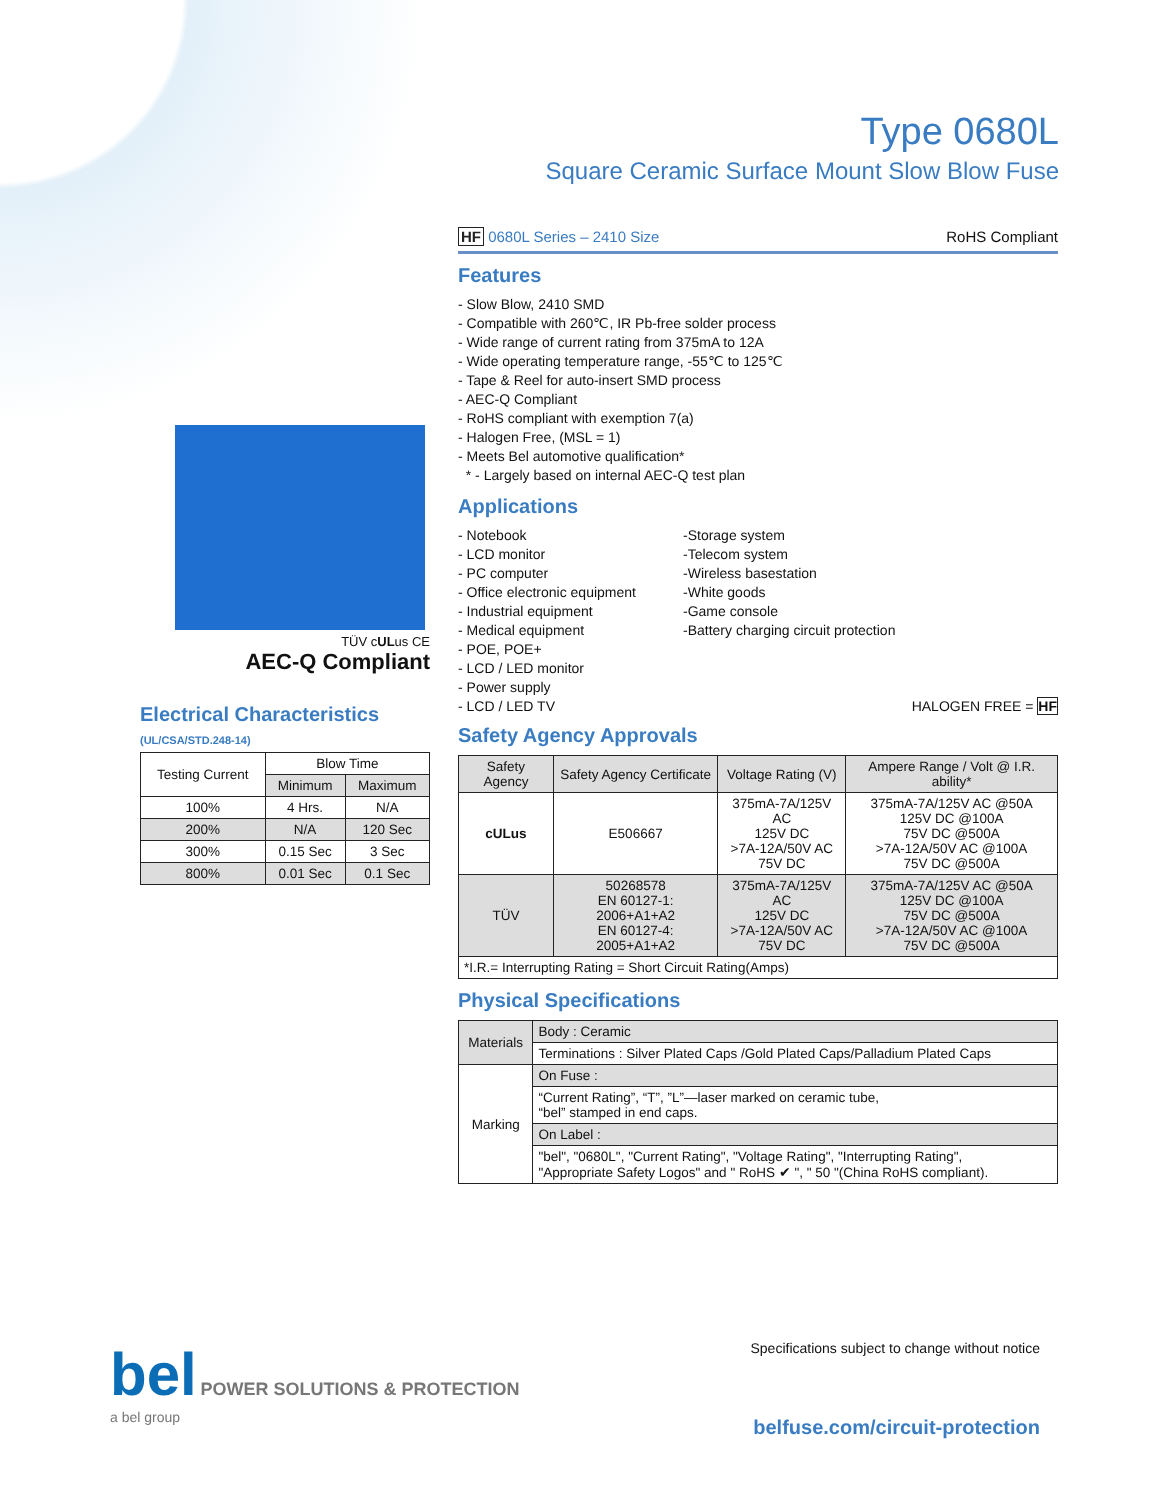Type 0680L
Square Ceramic Surface Mount Slow Blow Fuse
TÜV cULus CE
AEC-Q Compliant
Electrical Characteristics
(UL/CSA/STD.248-14)
| Testing Current | Blow Time | |
| --- | --- | --- |
| | Minimum | Maximum |
| 100% | 4 Hrs. | N/A |
| 200% | N/A | 120 Sec |
| 300% | 0.15 Sec | 3 Sec |
| 800% | 0.01 Sec | 0.1 Sec |
HF 0680L Series – 2410 Size RoHS Compliant
Features
- Slow Blow, 2410 SMD
- Compatible with 260℃, IR Pb-free solder process
- Wide range of current rating from 375mA to 12A
- Wide operating temperature range, -55℃ to 125℃
- Tape & Reel for auto-insert SMD process
- AEC-Q Compliant
- RoHS compliant with exemption 7(a)
- Halogen Free, (MSL = 1)
- Meets Bel automotive qualification*
* - Largely based on internal AEC-Q test plan
Applications
- Notebook
- LCD monitor
- PC computer
- Office electronic equipment
- Industrial equipment
- Medical equipment
- POE, POE+
- LCD / LED monitor
- Power supply
- LCD / LED TV
-Storage system
-Telecom system
-Wireless basestation
-White goods
-Game console
-Battery charging circuit protection
HALOGEN FREE = HF
Safety Agency Approvals
| Safety Agency | Safety Agency Certificate | Voltage Rating (V) | Ampere Range / Volt @ I.R. ability* |
| --- | --- | --- | --- |
| cULus | E506667 | 375mA-7A/125V AC 125V DC >7A-12A/50V AC 75V DC | 375mA-7A/125V AC @50A 125V DC @100A 75V DC @500A >7A-12A/50V AC @100A 75V DC @500A |
| TÜV | 50268578 EN 60127-1: 2006+A1+A2 EN 60127-4: 2005+A1+A2 | 375mA-7A/125V AC 125V DC >7A-12A/50V AC 75V DC | 375mA-7A/125V AC @50A 125V DC @100A 75V DC @500A >7A-12A/50V AC @100A 75V DC @500A |
| *I.R.= Interrupting Rating = Short Circuit Rating(Amps) | | | |
Physical Specifications
| Materials | Body : Ceramic |
| | Terminations : Silver Plated Caps /Gold Plated Caps/Palladium Plated Caps |
| Marking | On Fuse : |
| | “Current Rating”, “T”, ”L”—laser marked on ceramic tube, “bel” stamped in end caps. |
| | On Label : |
| | "bel", "0680L", "Current Rating", "Voltage Rating", "Interrupting Rating", "Appropriate Safety Logos" and " RoHS ✔ ", " 50 "(China RoHS compliant). |
bel POWER SOLUTIONS & PROTECTION
a bel group
Specifications subject to change without notice
belfuse.com/circuit-protection